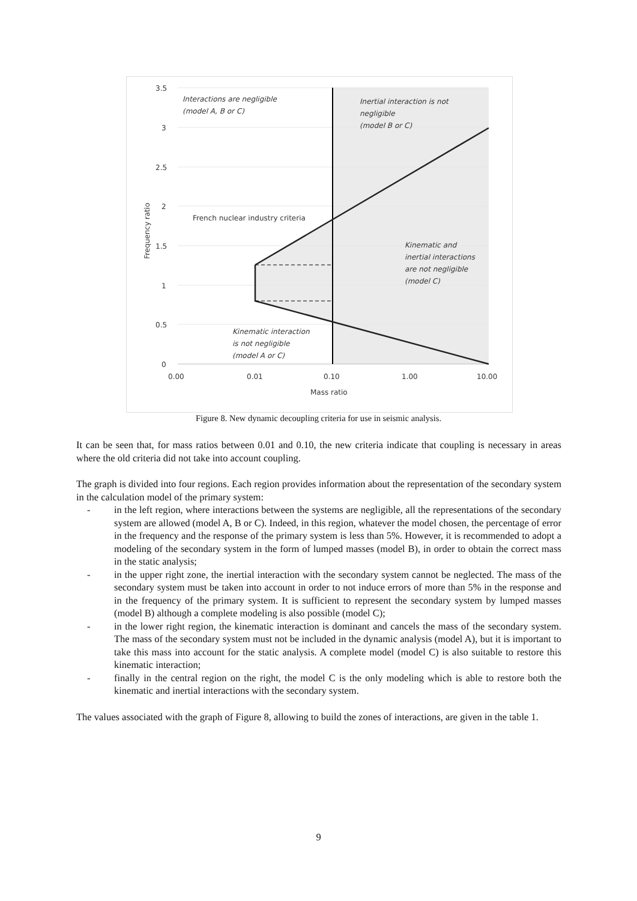3.5
3
2.5
2
1.5
1
0.5
0
0.00
0.01
0.10
1.00
10.00
Mass ratio
Frequency ratio
Interactions are negligible
(model A, B or C)
Inertial interaction is not
negligible
(model B or C)
French nuclear industry criteria
Kinematic and
inertial interactions
are not negligible
(model C)
Kinematic interaction
is not negligible
(model A or C)
Figure 8. New dynamic decoupling criteria for use in seismic analysis.
It can be seen that, for mass ratios between 0.01 and 0.10, the new criteria indicate that coupling is necessary in areas where the old criteria did not take into account coupling.
The graph is divided into four regions. Each region provides information about the representation of the secondary system in the calculation model of the primary system:
- in the left region, where interactions between the systems are negligible, all the representations of the secondary system are allowed (model A, B or C). Indeed, in this region, whatever the model chosen, the percentage of error in the frequency and the response of the primary system is less than 5%. However, it is recommended to adopt a modeling of the secondary system in the form of lumped masses (model B), in order to obtain the correct mass in the static analysis;
- in the upper right zone, the inertial interaction with the secondary system cannot be neglected. The mass of the secondary system must be taken into account in order to not induce errors of more than 5% in the response and in the frequency of the primary system. It is sufficient to represent the secondary system by lumped masses (model B) although a complete modeling is also possible (model C);
- in the lower right region, the kinematic interaction is dominant and cancels the mass of the secondary system. The mass of the secondary system must not be included in the dynamic analysis (model A), but it is important to take this mass into account for the static analysis. A complete model (model C) is also suitable to restore this kinematic interaction;
- finally in the central region on the right, the model C is the only modeling which is able to restore both the kinematic and inertial interactions with the secondary system.
The values associated with the graph of Figure 8, allowing to build the zones of interactions, are given in the table 1.
9